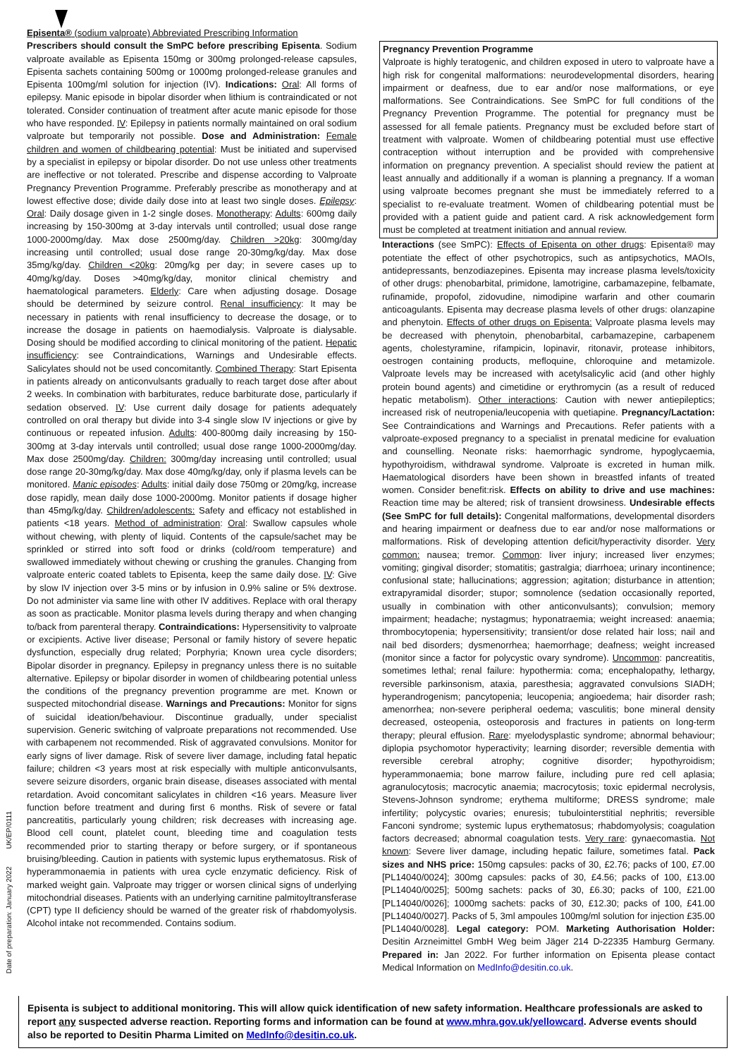Date of preparation: January 2022 UK/EP/0111
Episenta® (sodium valproate) Abbreviated Prescribing Information
Prescribers should consult the SmPC before prescribing Episenta. Sodium valproate available as Episenta 150mg or 300mg prolonged-release capsules, Episenta sachets containing 500mg or 1000mg prolonged-release granules and Episenta 100mg/ml solution for injection (IV). Indications: Oral: All forms of epilepsy. Manic episode in bipolar disorder when lithium is contraindicated or not tolerated. Consider continuation of treatment after acute manic episode for those who have responded. IV: Epilepsy in patients normally maintained on oral sodium valproate but temporarily not possible. Dose and Administration: Female children and women of childbearing potential: Must be initiated and supervised by a specialist in epilepsy or bipolar disorder. Do not use unless other treatments are ineffective or not tolerated. Prescribe and dispense according to Valproate Pregnancy Prevention Programme. Preferably prescribe as monotherapy and at lowest effective dose; divide daily dose into at least two single doses. Epilepsy: Oral: Daily dosage given in 1-2 single doses. Monotherapy: Adults: 600mg daily increasing by 150-300mg at 3-day intervals until controlled; usual dose range 1000-2000mg/day. Max dose 2500mg/day. Children >20kg: 300mg/day increasing until controlled; usual dose range 20-30mg/kg/day. Max dose 35mg/kg/day. Children <20kg: 20mg/kg per day; in severe cases up to 40mg/kg/day. Doses >40mg/kg/day, monitor clinical chemistry and haematological parameters. Elderly: Care when adjusting dosage. Dosage should be determined by seizure control. Renal insufficiency: It may be necessary in patients with renal insufficiency to decrease the dosage, or to increase the dosage in patients on haemodialysis. Valproate is dialysable. Dosing should be modified according to clinical monitoring of the patient. Hepatic insufficiency: see Contraindications, Warnings and Undesirable effects. Salicylates should not be used concomitantly. Combined Therapy: Start Episenta in patients already on anticonvulsants gradually to reach target dose after about 2 weeks. In combination with barbiturates, reduce barbiturate dose, particularly if sedation observed. IV: Use current daily dosage for patients adequately controlled on oral therapy but divide into 3-4 single slow IV injections or give by continuous or repeated infusion. Adults: 400-800mg daily increasing by 150-300mg at 3-day intervals until controlled; usual dose range 1000-2000mg/day. Max dose 2500mg/day. Children: 300mg/day increasing until controlled; usual dose range 20-30mg/kg/day. Max dose 40mg/kg/day, only if plasma levels can be monitored. Manic episodes: Adults: initial daily dose 750mg or 20mg/kg, increase dose rapidly, mean daily dose 1000-2000mg. Monitor patients if dosage higher than 45mg/kg/day. Children/adolescents: Safety and efficacy not established in patients <18 years. Method of administration: Oral: Swallow capsules whole without chewing, with plenty of liquid. Contents of the capsule/sachet may be sprinkled or stirred into soft food or drinks (cold/room temperature) and swallowed immediately without chewing or crushing the granules. Changing from valproate enteric coated tablets to Episenta, keep the same daily dose. IV: Give by slow IV injection over 3-5 mins or by infusion in 0.9% saline or 5% dextrose. Do not administer via same line with other IV additives. Replace with oral therapy as soon as practicable. Monitor plasma levels during therapy and when changing to/back from parenteral therapy. Contraindications: Hypersensitivity to valproate or excipients. Active liver disease; Personal or family history of severe hepatic dysfunction, especially drug related; Porphyria; Known urea cycle disorders; Bipolar disorder in pregnancy. Epilepsy in pregnancy unless there is no suitable alternative. Epilepsy or bipolar disorder in women of childbearing potential unless the conditions of the pregnancy prevention programme are met. Known or suspected mitochondrial disease. Warnings and Precautions: Monitor for signs of suicidal ideation/behaviour. Discontinue gradually, under specialist supervision. Generic switching of valproate preparations not recommended. Use with carbapenem not recommended. Risk of aggravated convulsions. Monitor for early signs of liver damage. Risk of severe liver damage, including fatal hepatic failure; children <3 years most at risk especially with multiple anticonvulsants, severe seizure disorders, organic brain disease, diseases associated with mental retardation. Avoid concomitant salicylates in children <16 years. Measure liver function before treatment and during first 6 months. Risk of severe or fatal pancreatitis, particularly young children; risk decreases with increasing age. Blood cell count, platelet count, bleeding time and coagulation tests recommended prior to starting therapy or before surgery, or if spontaneous bruising/bleeding. Caution in patients with systemic lupus erythematosus. Risk of hyperammonaemia in patients with urea cycle enzymatic deficiency. Risk of marked weight gain. Valproate may trigger or worsen clinical signs of underlying mitochondrial diseases. Patients with an underlying carnitine palmitoyltransferase (CPT) type II deficiency should be warned of the greater risk of rhabdomyolysis. Alcohol intake not recommended. Contains sodium.
Pregnancy Prevention Programme
Valproate is highly teratogenic, and children exposed in utero to valproate have a high risk for congenital malformations: neurodevelopmental disorders, hearing impairment or deafness, due to ear and/or nose malformations, or eye malformations. See Contraindications. See SmPC for full conditions of the Pregnancy Prevention Programme. The potential for pregnancy must be assessed for all female patients. Pregnancy must be excluded before start of treatment with valproate. Women of childbearing potential must use effective contraception without interruption and be provided with comprehensive information on pregnancy prevention. A specialist should review the patient at least annually and additionally if a woman is planning a pregnancy. If a woman using valproate becomes pregnant she must be immediately referred to a specialist to re-evaluate treatment. Women of childbearing potential must be provided with a patient guide and patient card. A risk acknowledgement form must be completed at treatment initiation and annual review.
Interactions (see SmPC): Effects of Episenta on other drugs: Episenta® may potentiate the effect of other psychotropics, such as antipsychotics, MAOIs, antidepressants, benzodiazepines. Episenta may increase plasma levels/toxicity of other drugs: phenobarbital, primidone, lamotrigine, carbamazepine, felbamate, rufinamide, propofol, zidovudine, nimodipine warfarin and other coumarin anticoagulants. Episenta may decrease plasma levels of other drugs: olanzapine and phenytoin. Effects of other drugs on Episenta: Valproate plasma levels may be decreased with phenytoin, phenobarbital, carbamazepine, carbapenem agents, cholestyramine, rifampicin, lopinavir, ritonavir, protease inhibitors, oestrogen containing products, mefloquine, chloroquine and metamizole. Valproate levels may be increased with acetylsalicylic acid (and other highly protein bound agents) and cimetidine or erythromycin (as a result of reduced hepatic metabolism). Other interactions: Caution with newer antiepileptics; increased risk of neutropenia/leucopenia with quetiapine. Pregnancy/Lactation: See Contraindications and Warnings and Precautions. Refer patients with a valproate-exposed pregnancy to a specialist in prenatal medicine for evaluation and counselling. Neonate risks: haemorrhagic syndrome, hypoglycaemia, hypothyroidism, withdrawal syndrome. Valproate is excreted in human milk. Haematological disorders have been shown in breastfed infants of treated women. Consider benefit:risk. Effects on ability to drive and use machines: Reaction time may be altered; risk of transient drowsiness. Undesirable effects (See SmPC for full details): Congenital malformations, developmental disorders and hearing impairment or deafness due to ear and/or nose malformations or malformations. Risk of developing attention deficit/hyperactivity disorder. Very common: nausea; tremor. Common: liver injury; increased liver enzymes; vomiting; gingival disorder; stomatitis; gastralgia; diarrhoea; urinary incontinence; confusional state; hallucinations; aggression; agitation; disturbance in attention; extrapyramidal disorder; stupor; somnolence (sedation occasionally reported, usually in combination with other anticonvulsants); convulsion; memory impairment; headache; nystagmus; hyponatraemia; weight increased: anaemia; thrombocytopenia; hypersensitivity; transient/or dose related hair loss; nail and nail bed disorders; dysmenorrhea; haemorrhage; deafness; weight increased (monitor since a factor for polycystic ovary syndrome). Uncommon: pancreatitis, sometimes lethal; renal failure: hypothermia: coma; encephalopathy, lethargy, reversible parkinsonism, ataxia, paresthesia; aggravated convulsions SIADH; hyperandrogenism; pancytopenia; leucopenia; angioedema; hair disorder rash; amenorrhea; non-severe peripheral oedema; vasculitis; bone mineral density decreased, osteopenia, osteoporosis and fractures in patients on long-term therapy; pleural effusion. Rare: myelodysplastic syndrome; abnormal behaviour; diplopia psychomotor hyperactivity; learning disorder; reversible dementia with reversible cerebral atrophy; cognitive disorder; hypothyroidism; hyperammonaemia; bone marrow failure, including pure red cell aplasia; agranulocytosis; macrocytic anaemia; macrocytosis; toxic epidermal necrolysis, Stevens-Johnson syndrome; erythema multiforme; DRESS syndrome; male infertility; polycystic ovaries; enuresis; tubulointerstitial nephritis; reversible Fanconi syndrome; systemic lupus erythematosus; rhabdomyolysis; coagulation factors decreased; abnormal coagulation tests. Very rare: gynaecomastia. Not known: Severe liver damage, including hepatic failure, sometimes fatal. Pack sizes and NHS price: 150mg capsules: packs of 30, £2.76; packs of 100, £7.00 [PL14040/0024]; 300mg capsules: packs of 30, £4.56; packs of 100, £13.00 [PL14040/0025]; 500mg sachets: packs of 30, £6.30; packs of 100, £21.00 [PL14040/0026]; 1000mg sachets: packs of 30, £12.30; packs of 100, £41.00 [PL14040/0027]. Packs of 5, 3ml ampoules 100mg/ml solution for injection £35.00 [PL14040/0028]. Legal category: POM. Marketing Authorisation Holder: Desitin Arzneimittel GmbH Weg beim Jäger 214 D-22335 Hamburg Germany. Prepared in: Jan 2022. For further information on Episenta please contact Medical Information on MedInfo@desitin.co.uk.
Episenta is subject to additional monitoring. This will allow quick identification of new safety information. Healthcare professionals are asked to report any suspected adverse reaction. Reporting forms and information can be found at www.mhra.gov.uk/yellowcard. Adverse events should also be reported to Desitin Pharma Limited on MedInfo@desitin.co.uk.